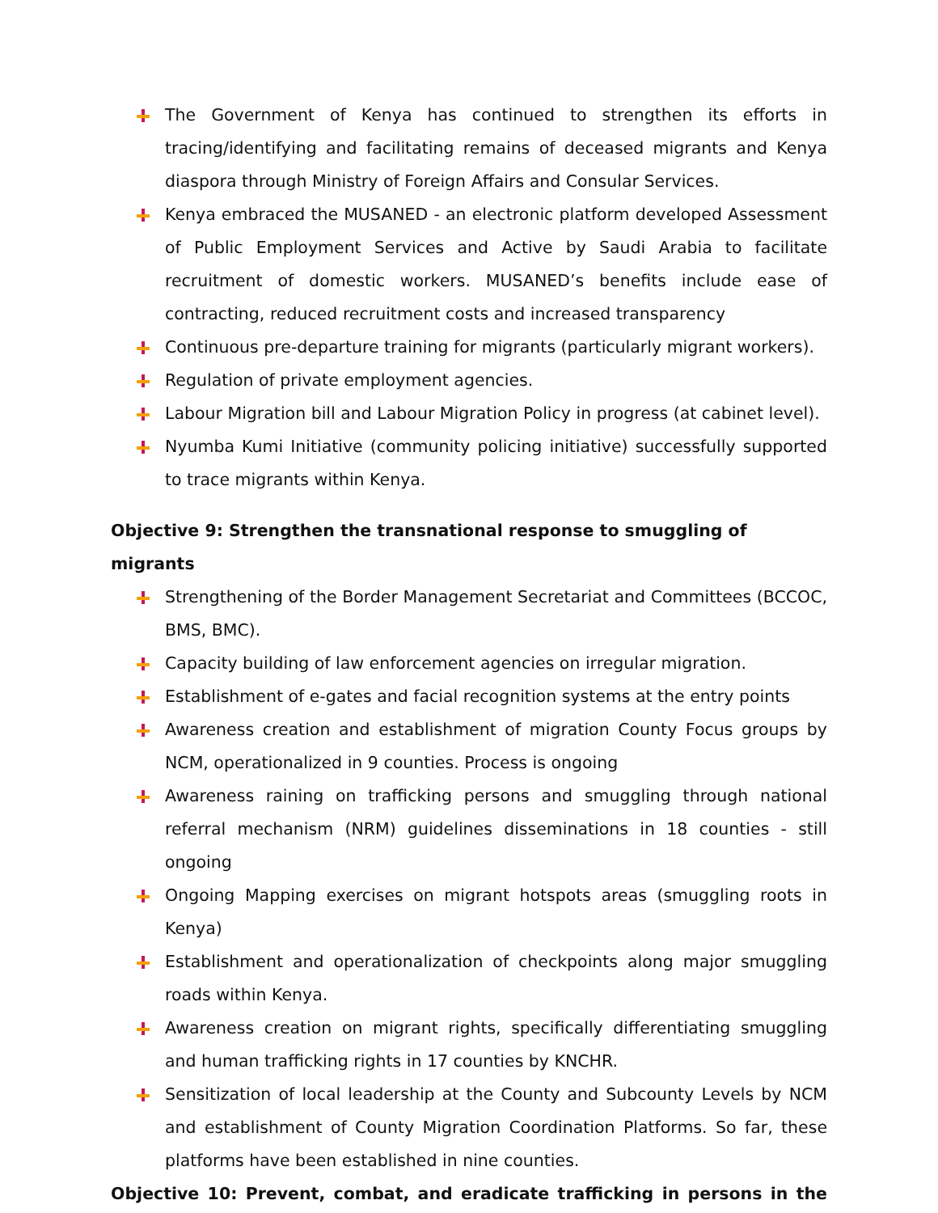The Government of Kenya has continued to strengthen its efforts in tracing/identifying and facilitating remains of deceased migrants and Kenya diaspora through Ministry of Foreign Affairs and Consular Services.
Kenya embraced the MUSANED - an electronic platform developed Assessment of Public Employment Services and Active by Saudi Arabia to facilitate recruitment of domestic workers. MUSANED’s benefits include ease of contracting, reduced recruitment costs and increased transparency
Continuous pre-departure training for migrants (particularly migrant workers).
Regulation of private employment agencies.
Labour Migration bill and Labour Migration Policy in progress (at cabinet level).
Nyumba Kumi Initiative (community policing initiative) successfully supported to trace migrants within Kenya.
Objective 9: Strengthen the transnational response to smuggling of migrants
Strengthening of the Border Management Secretariat and Committees (BCCOC, BMS, BMC).
Capacity building of law enforcement agencies on irregular migration.
Establishment of e-gates and facial recognition systems at the entry points
Awareness creation and establishment of migration County Focus groups by NCM, operationalized in 9 counties. Process is ongoing
Awareness raining on trafficking persons and smuggling through national referral mechanism (NRM) guidelines disseminations in 18 counties - still ongoing
Ongoing Mapping exercises on migrant hotspots areas (smuggling roots in Kenya)
Establishment and operationalization of checkpoints along major smuggling roads within Kenya.
Awareness creation on migrant rights, specifically differentiating smuggling and human trafficking rights in 17 counties by KNCHR.
Sensitization of local leadership at the County and Subcounty Levels by NCM and establishment of County Migration Coordination Platforms. So far, these platforms have been established in nine counties.
Objective 10: Prevent, combat, and eradicate trafficking in persons in the